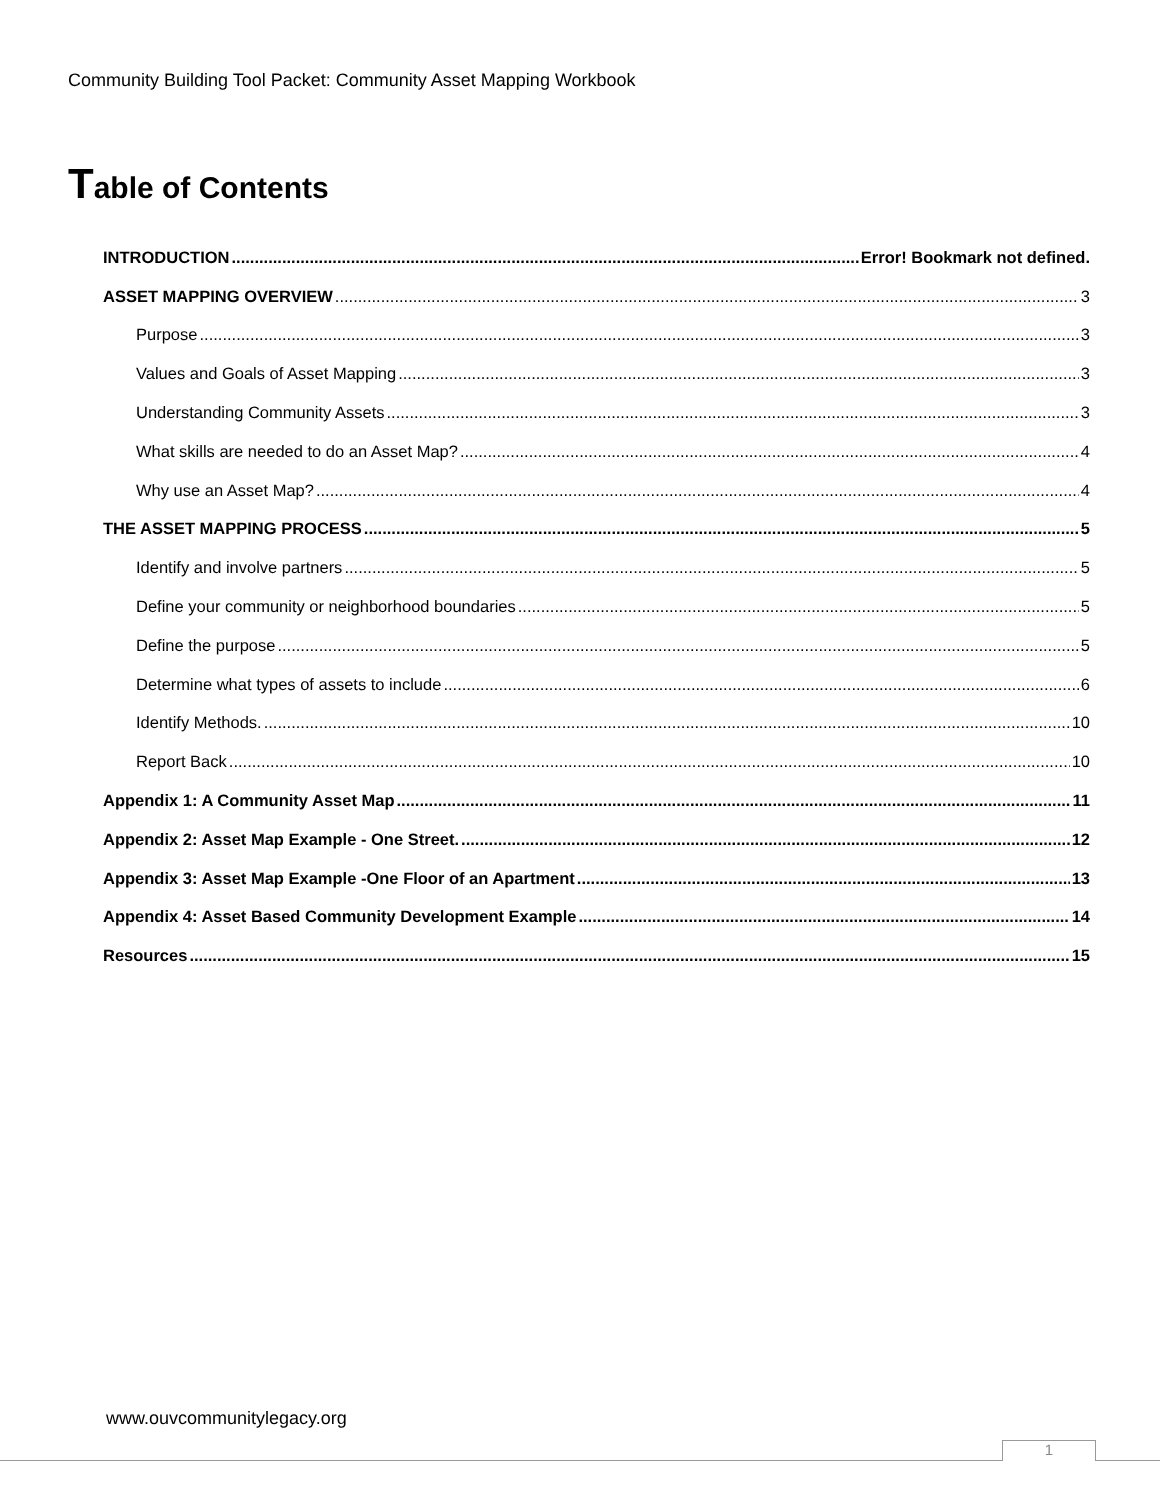Community Building Tool Packet: Community Asset Mapping Workbook
Table of Contents
INTRODUCTION Error! Bookmark not defined.
ASSET MAPPING OVERVIEW 3
Purpose 3
Values and Goals of Asset Mapping 3
Understanding Community Assets 3
What skills are needed to do an Asset Map? 4
Why use an Asset Map? 4
THE ASSET MAPPING PROCESS 5
Identify and involve partners 5
Define your community or neighborhood boundaries 5
Define the purpose 5
Determine what types of assets to include 6
Identify Methods. 10
Report Back 10
Appendix 1: A Community Asset Map 11
Appendix 2: Asset Map Example - One Street. 12
Appendix 3: Asset Map Example -One Floor of an Apartment 13
Appendix 4: Asset Based Community Development Example 14
Resources 15
www.ouvcommunitylegacy.org
1